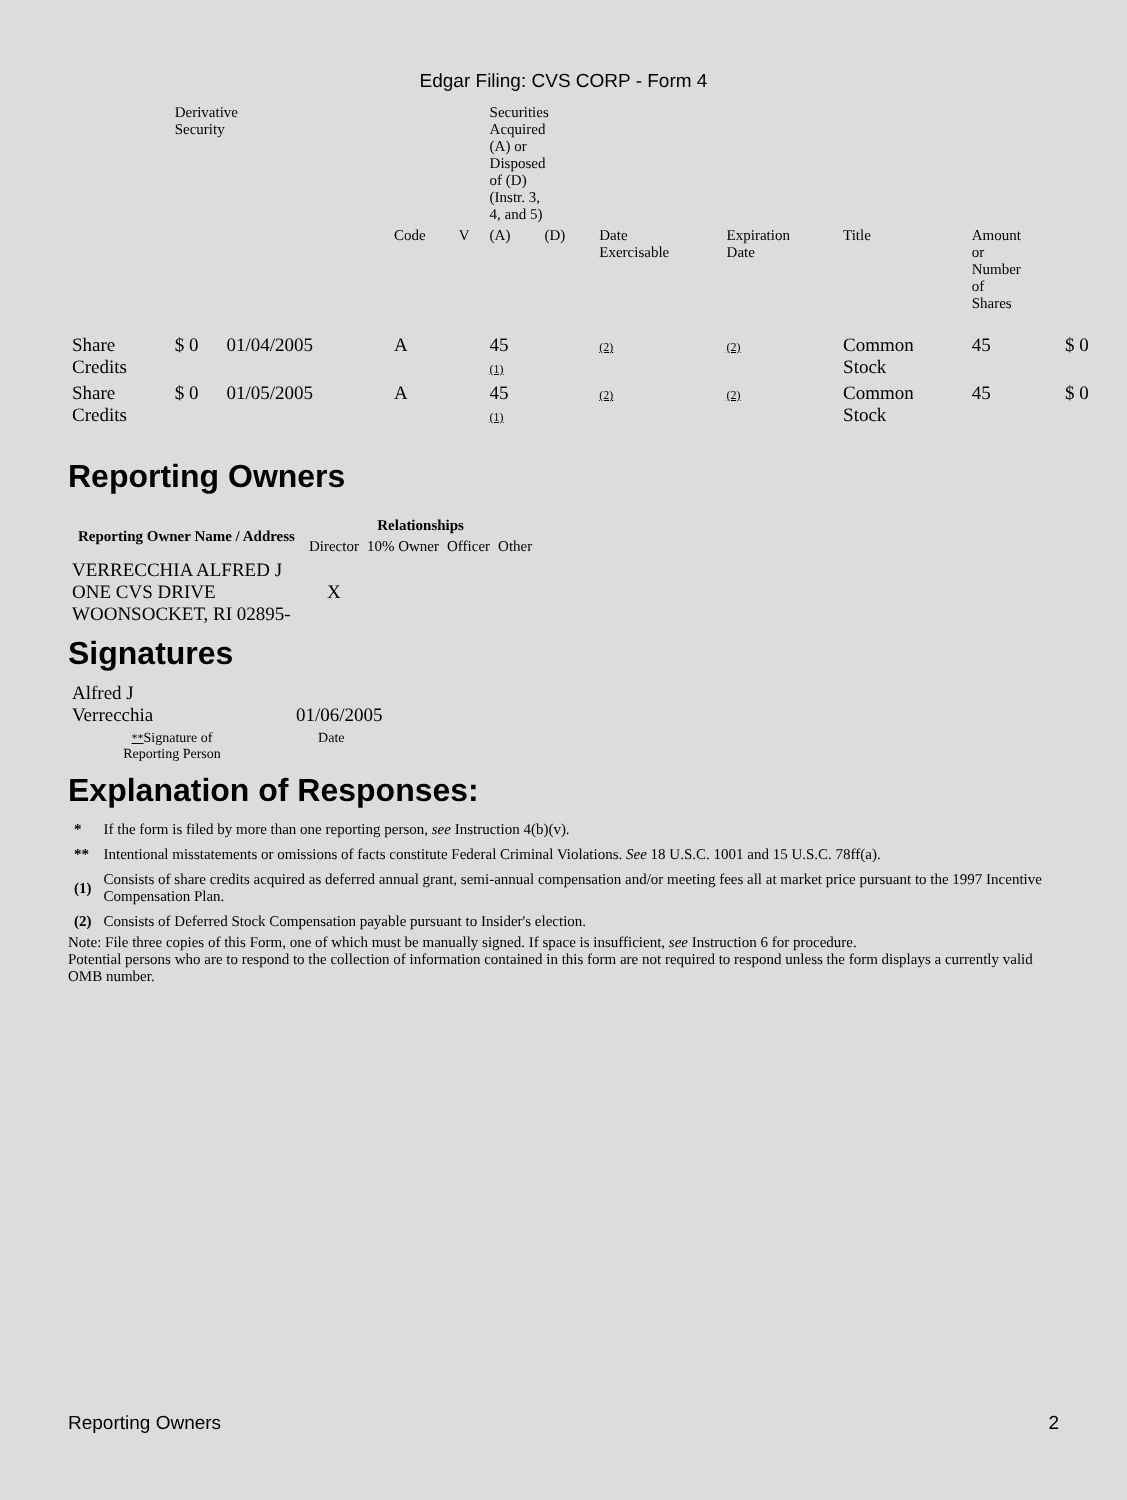Edgar Filing: CVS CORP - Form 4
| | Derivative Security | | | | | Securities Acquired (A) or Disposed of (D) (Instr. 3, 4, and 5) | | | | | | |
| | | | | Code | V | (A) | (D) | Date Exercisable | Expiration Date | Title | Amount or Number of Shares | |
| Share Credits | $ 0 | 01/04/2005 | | A | | 45 (1) | | (2) | (2) | Common Stock | 45 | $ 0 |
| Share Credits | $ 0 | 01/05/2005 | | A | | 45 (1) | | (2) | (2) | Common Stock | 45 | $ 0 |
Reporting Owners
| Reporting Owner Name / Address | Relationships | | | |
| --- | --- | --- | --- | --- |
| | Director | 10% Owner | Officer | Other |
| VERRECCHIA ALFRED J ONE CVS DRIVE WOONSOCKET, RI 02895- | X | | | |
Signatures
| Alfred J Verrecchia | 01/06/2005 |
| ** Signature of Reporting Person | Date |
Explanation of Responses:
| * | If the form is filed by more than one reporting person, see Instruction 4(b)(v). |
| ** | Intentional misstatements or omissions of facts constitute Federal Criminal Violations. See 18 U.S.C. 1001 and 15 U.S.C. 78ff(a). |
| (1) | Consists of share credits acquired as deferred annual grant, semi-annual compensation and/or meeting fees all at market price pursuant to the 1997 Incentive Compensation Plan. |
| (2) | Consists of Deferred Stock Compensation payable pursuant to Insider's election. |
Note: File three copies of this Form, one of which must be manually signed. If space is insufficient, see Instruction 6 for procedure.
Potential persons who are to respond to the collection of information contained in this form are not required to respond unless the form displays a currently valid OMB number.
Reporting Owners 2